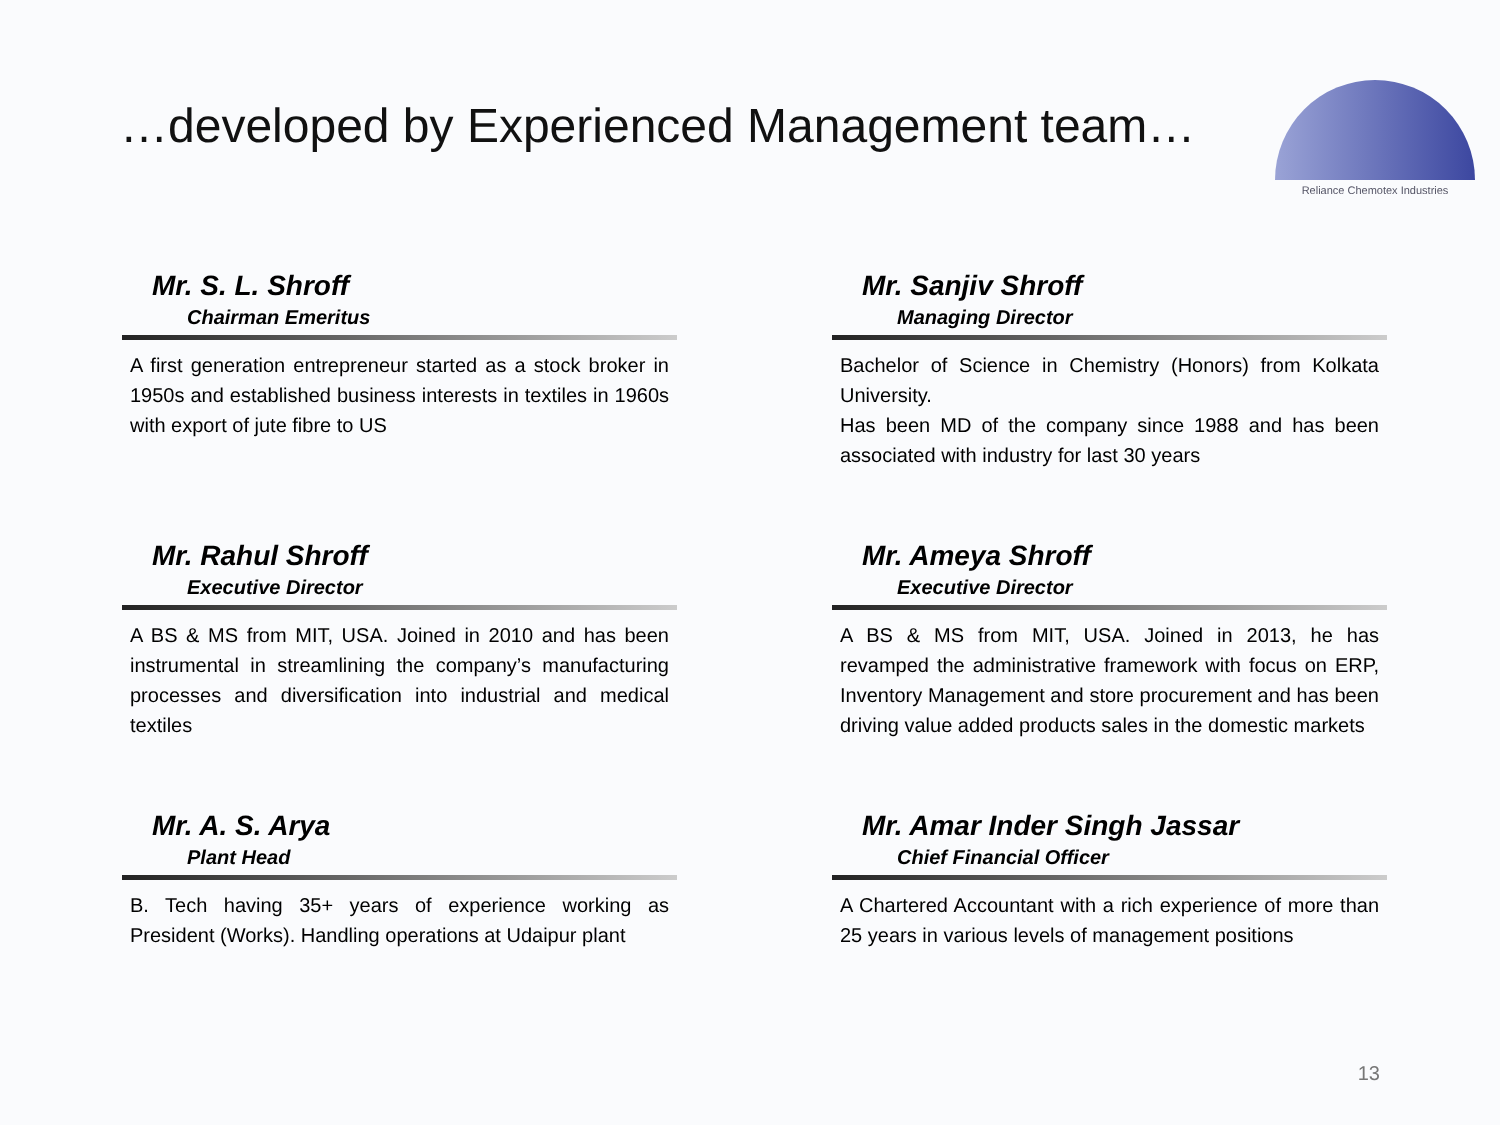…developed by Experienced Management team…
Reliance Chemotex Industries
Mr. S. L. Shroff
Chairman Emeritus
A first generation entrepreneur started as a stock broker in 1950s and established business interests in textiles in 1960s with export of jute fibre to US
Mr. Sanjiv Shroff
Managing Director
Bachelor of Science in Chemistry (Honors) from Kolkata University.
Has been MD of the company since 1988 and has been associated with industry for last 30 years
Mr. Rahul Shroff
Executive Director
A BS & MS from MIT, USA. Joined in 2010 and has been instrumental in streamlining the company’s manufacturing processes and diversification into industrial and medical textiles
Mr. Ameya Shroff
Executive Director
A BS & MS from MIT, USA. Joined in 2013, he has revamped the administrative framework with focus on ERP, Inventory Management and store procurement and has been driving value added products sales in the domestic markets
Mr. A. S. Arya
Plant Head
B. Tech having 35+ years of experience working as President (Works). Handling operations at Udaipur plant
Mr. Amar Inder Singh Jassar
Chief Financial Officer
A Chartered Accountant with a rich experience of more than 25 years in various levels of management positions
13